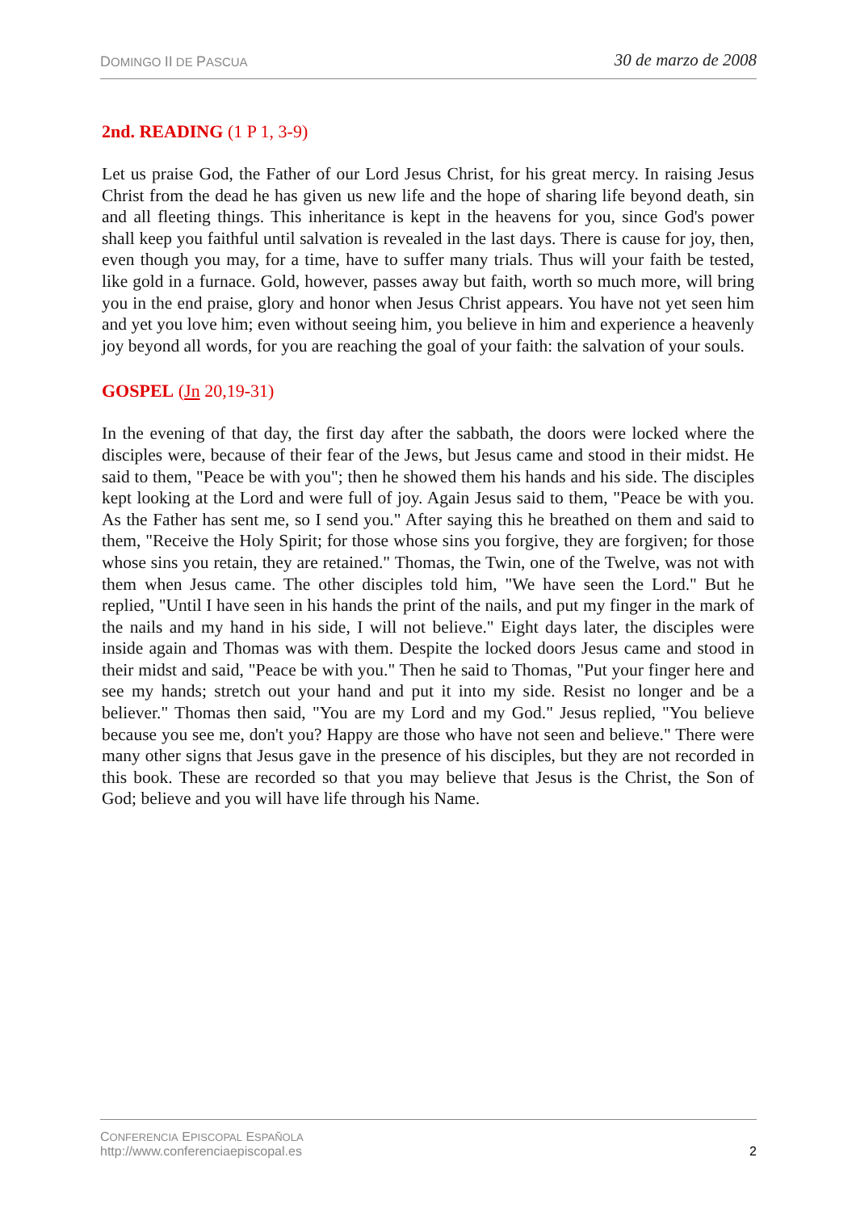DOMINGO II DE PASCUA 30 de marzo de 2008
2nd. READING (1 P 1, 3-9)
Let us praise God, the Father of our Lord Jesus Christ, for his great mercy. In raising Jesus Christ from the dead he has given us new life and the hope of sharing life beyond death, sin and all fleeting things. This inheritance is kept in the heavens for you, since God's power shall keep you faithful until salvation is revealed in the last days. There is cause for joy, then, even though you may, for a time, have to suffer many trials. Thus will your faith be tested, like gold in a furnace. Gold, however, passes away but faith, worth so much more, will bring you in the end praise, glory and honor when Jesus Christ appears. You have not yet seen him and yet you love him; even without seeing him, you believe in him and experience a heavenly joy beyond all words, for you are reaching the goal of your faith: the salvation of your souls.
GOSPEL (Jn 20,19-31)
In the evening of that day, the first day after the sabbath, the doors were locked where the disciples were, because of their fear of the Jews, but Jesus came and stood in their midst. He said to them, "Peace be with you"; then he showed them his hands and his side. The disciples kept looking at the Lord and were full of joy. Again Jesus said to them, "Peace be with you. As the Father has sent me, so I send you." After saying this he breathed on them and said to them, "Receive the Holy Spirit; for those whose sins you forgive, they are forgiven; for those whose sins you retain, they are retained." Thomas, the Twin, one of the Twelve, was not with them when Jesus came. The other disciples told him, "We have seen the Lord." But he replied, "Until I have seen in his hands the print of the nails, and put my finger in the mark of the nails and my hand in his side, I will not believe." Eight days later, the disciples were inside again and Thomas was with them. Despite the locked doors Jesus came and stood in their midst and said, "Peace be with you." Then he said to Thomas, "Put your finger here and see my hands; stretch out your hand and put it into my side. Resist no longer and be a believer." Thomas then said, "You are my Lord and my God." Jesus replied, "You believe because you see me, don't you? Happy are those who have not seen and believe." There were many other signs that Jesus gave in the presence of his disciples, but they are not recorded in this book. These are recorded so that you may believe that Jesus is the Christ, the Son of God; believe and you will have life through his Name.
CONFERENCIA EPISCOPAL ESPAÑOLA
http://www.conferenciaepiscopal.es
2